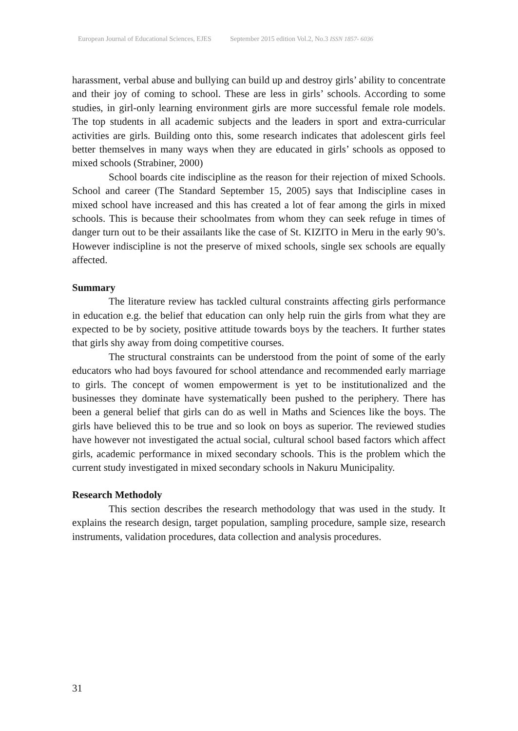European Journal of Educational Sciences, EJES September 2015 edition Vol.2, No.3 ISSN 1857- 6036
harassment, verbal abuse and bullying can build up and destroy girls’ ability to concentrate and their joy of coming to school. These are less in girls’ schools. According to some studies, in girl-only learning environment girls are more successful female role models. The top students in all academic subjects and the leaders in sport and extra-curricular activities are girls. Building onto this, some research indicates that adolescent girls feel better themselves in many ways when they are educated in girls’ schools as opposed to mixed schools (Strabiner, 2000)
School boards cite indiscipline as the reason for their rejection of mixed Schools. School and career (The Standard September 15, 2005) says that Indiscipline cases in mixed school have increased and this has created a lot of fear among the girls in mixed schools. This is because their schoolmates from whom they can seek refuge in times of danger turn out to be their assailants like the case of St. KIZITO in Meru in the early 90’s. However indiscipline is not the preserve of mixed schools, single sex schools are equally affected.
Summary
The literature review has tackled cultural constraints affecting girls performance in education e.g. the belief that education can only help ruin the girls from what they are expected to be by society, positive attitude towards boys by the teachers. It further states that girls shy away from doing competitive courses.
The structural constraints can be understood from the point of some of the early educators who had boys favoured for school attendance and recommended early marriage to girls. The concept of women empowerment is yet to be institutionalized and the businesses they dominate have systematically been pushed to the periphery. There has been a general belief that girls can do as well in Maths and Sciences like the boys. The girls have believed this to be true and so look on boys as superior. The reviewed studies have however not investigated the actual social, cultural school based factors which affect girls, academic performance in mixed secondary schools. This is the problem which the current study investigated in mixed secondary schools in Nakuru Municipality.
Research Methodoly
This section describes the research methodology that was used in the study. It explains the research design, target population, sampling procedure, sample size, research instruments, validation procedures, data collection and analysis procedures.
31